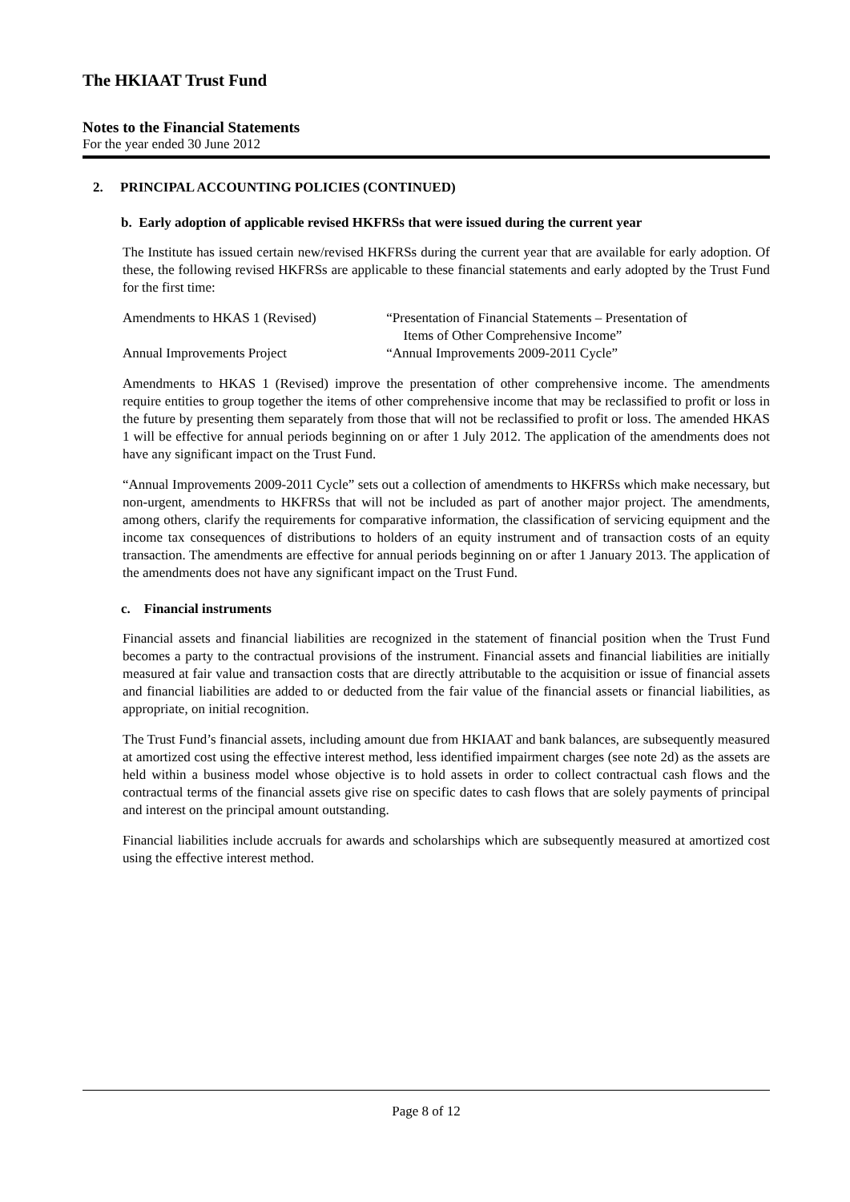The HKIAAT Trust Fund
Notes to the Financial Statements
For the year ended 30 June 2012
2. PRINCIPAL ACCOUNTING POLICIES (CONTINUED)
b. Early adoption of applicable revised HKFRSs that were issued during the current year
The Institute has issued certain new/revised HKFRSs during the current year that are available for early adoption. Of these, the following revised HKFRSs are applicable to these financial statements and early adopted by the Trust Fund for the first time:
| Amendments to HKAS 1 (Revised) | “Presentation of Financial Statements – Presentation of Items of Other Comprehensive Income” |
| Annual Improvements Project | “Annual Improvements 2009-2011 Cycle” |
Amendments to HKAS 1 (Revised) improve the presentation of other comprehensive income. The amendments require entities to group together the items of other comprehensive income that may be reclassified to profit or loss in the future by presenting them separately from those that will not be reclassified to profit or loss. The amended HKAS 1 will be effective for annual periods beginning on or after 1 July 2012. The application of the amendments does not have any significant impact on the Trust Fund.
“Annual Improvements 2009-2011 Cycle” sets out a collection of amendments to HKFRSs which make necessary, but non-urgent, amendments to HKFRSs that will not be included as part of another major project. The amendments, among others, clarify the requirements for comparative information, the classification of servicing equipment and the income tax consequences of distributions to holders of an equity instrument and of transaction costs of an equity transaction. The amendments are effective for annual periods beginning on or after 1 January 2013. The application of the amendments does not have any significant impact on the Trust Fund.
c. Financial instruments
Financial assets and financial liabilities are recognized in the statement of financial position when the Trust Fund becomes a party to the contractual provisions of the instrument. Financial assets and financial liabilities are initially measured at fair value and transaction costs that are directly attributable to the acquisition or issue of financial assets and financial liabilities are added to or deducted from the fair value of the financial assets or financial liabilities, as appropriate, on initial recognition.
The Trust Fund’s financial assets, including amount due from HKIAAT and bank balances, are subsequently measured at amortized cost using the effective interest method, less identified impairment charges (see note 2d) as the assets are held within a business model whose objective is to hold assets in order to collect contractual cash flows and the contractual terms of the financial assets give rise on specific dates to cash flows that are solely payments of principal and interest on the principal amount outstanding.
Financial liabilities include accruals for awards and scholarships which are subsequently measured at amortized cost using the effective interest method.
Page 8 of 12